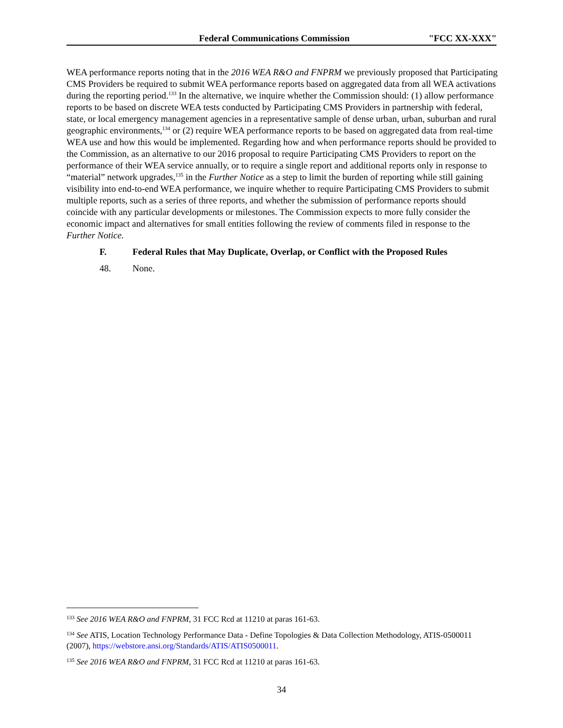Federal Communications Commission "FCC XX-XXX"
WEA performance reports noting that in the 2016 WEA R&O and FNPRM we previously proposed that Participating CMS Providers be required to submit WEA performance reports based on aggregated data from all WEA activations during the reporting period.<sup>133</sup> In the alternative, we inquire whether the Commission should: (1) allow performance reports to be based on discrete WEA tests conducted by Participating CMS Providers in partnership with federal, state, or local emergency management agencies in a representative sample of dense urban, urban, suburban and rural geographic environments,<sup>134</sup> or (2) require WEA performance reports to be based on aggregated data from real-time WEA use and how this would be implemented. Regarding how and when performance reports should be provided to the Commission, as an alternative to our 2016 proposal to require Participating CMS Providers to report on the performance of their WEA service annually, or to require a single report and additional reports only in response to “material” network upgrades,<sup>135</sup> in the Further Notice as a step to limit the burden of reporting while still gaining visibility into end-to-end WEA performance, we inquire whether to require Participating CMS Providers to submit multiple reports, such as a series of three reports, and whether the submission of performance reports should coincide with any particular developments or milestones. The Commission expects to more fully consider the economic impact and alternatives for small entities following the review of comments filed in response to the Further Notice.
F. Federal Rules that May Duplicate, Overlap, or Conflict with the Proposed Rules
48. None.
<sup>133</sup> See 2016 WEA R&O and FNPRM, 31 FCC Rcd at 11210 at paras 161-63.
<sup>134</sup> See ATIS, Location Technology Performance Data - Define Topologies & Data Collection Methodology, ATIS-0500011 (2007), https://webstore.ansi.org/Standards/ATIS/ATIS0500011.
<sup>135</sup> See 2016 WEA R&O and FNPRM, 31 FCC Rcd at 11210 at paras 161-63.
34